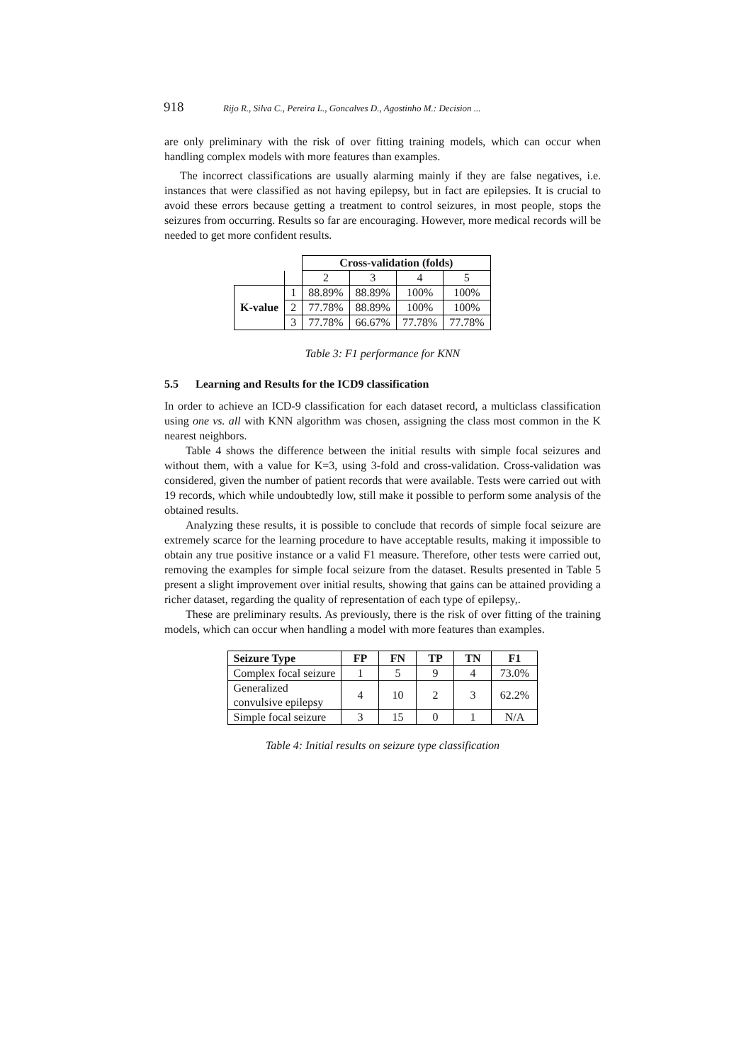918 Rijo R., Silva C., Pereira L., Goncalves D., Agostinho M.: Decision ...
are only preliminary with the risk of over fitting training models, which can occur when handling complex models with more features than examples.
The incorrect classifications are usually alarming mainly if they are false negatives, i.e. instances that were classified as not having epilepsy, but in fact are epilepsies. It is crucial to avoid these errors because getting a treatment to control seizures, in most people, stops the seizures from occurring. Results so far are encouraging. However, more medical records will be needed to get more confident results.
| | | Cross-validation (folds) | | | |
| | | 2 | 3 | 4 | 5 |
| K-value | 1 | 88.89% | 88.89% | 100% | 100% |
| | 2 | 77.78% | 88.89% | 100% | 100% |
| | 3 | 77.78% | 66.67% | 77.78% | 77.78% |
Table 3: F1 performance for KNN
5.5 Learning and Results for the ICD9 classification
In order to achieve an ICD-9 classification for each dataset record, a multiclass classification using one vs. all with KNN algorithm was chosen, assigning the class most common in the K nearest neighbors.
Table 4 shows the difference between the initial results with simple focal seizures and without them, with a value for K=3, using 3-fold and cross-validation. Cross-validation was considered, given the number of patient records that were available. Tests were carried out with 19 records, which while undoubtedly low, still make it possible to perform some analysis of the obtained results.
Analyzing these results, it is possible to conclude that records of simple focal seizure are extremely scarce for the learning procedure to have acceptable results, making it impossible to obtain any true positive instance or a valid F1 measure. Therefore, other tests were carried out, removing the examples for simple focal seizure from the dataset. Results presented in Table 5 present a slight improvement over initial results, showing that gains can be attained providing a richer dataset, regarding the quality of representation of each type of epilepsy,.
These are preliminary results. As previously, there is the risk of over fitting of the training models, which can occur when handling a model with more features than examples.
| Seizure Type | FP | FN | TP | TN | F1 |
| --- | --- | --- | --- | --- | --- |
| Complex focal seizure | 1 | 5 | 9 | 4 | 73.0% |
| Generalized convulsive epilepsy | 4 | 10 | 2 | 3 | 62.2% |
| Simple focal seizure | 3 | 15 | 0 | 1 | N/A |
Table 4: Initial results on seizure type classification